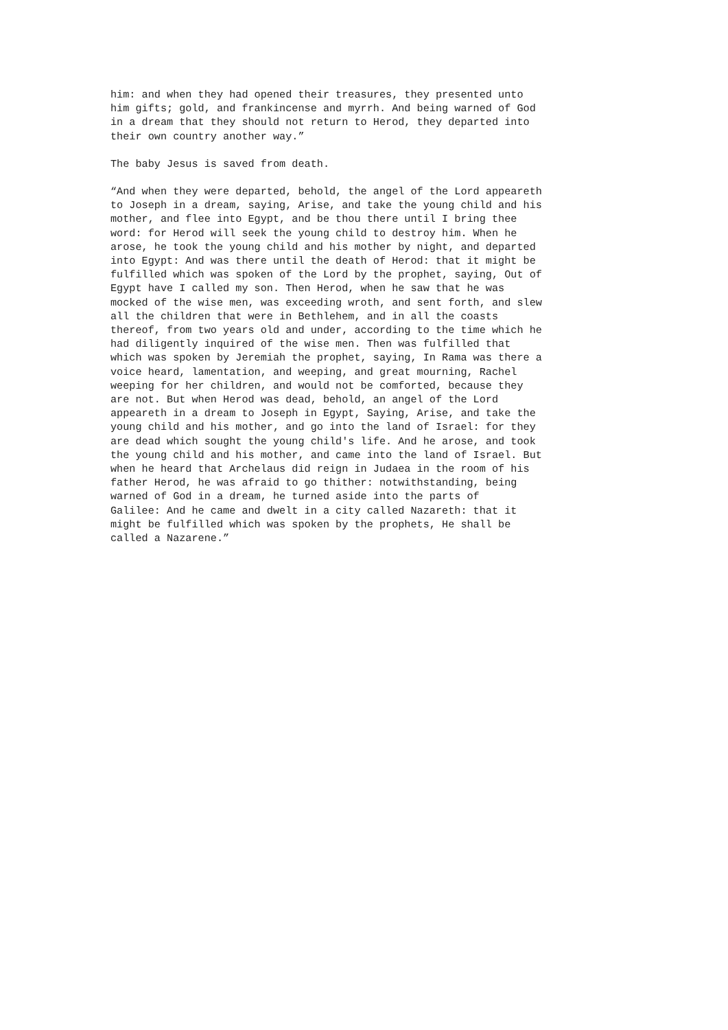him: and when they had opened their treasures, they presented unto him gifts; gold, and frankincense and myrrh. And being warned of God in a dream that they should not return to Herod, they departed into their own country another way.”
The baby Jesus is saved from death.
“And when they were departed, behold, the angel of the Lord appeareth to Joseph in a dream, saying, Arise, and take the young child and his mother, and flee into Egypt, and be thou there until I bring thee word: for Herod will seek the young child to destroy him. When he arose, he took the young child and his mother by night, and departed into Egypt: And was there until the death of Herod: that it might be fulfilled which was spoken of the Lord by the prophet, saying, Out of Egypt have I called my son. Then Herod, when he saw that he was mocked of the wise men, was exceeding wroth, and sent forth, and slew all the children that were in Bethlehem, and in all the coasts thereof, from two years old and under, according to the time which he had diligently inquired of the wise men. Then was fulfilled that which was spoken by Jeremiah the prophet, saying, In Rama was there a voice heard, lamentation, and weeping, and great mourning, Rachel weeping for her children, and would not be comforted, because they are not. But when Herod was dead, behold, an angel of the Lord appeareth in a dream to Joseph in Egypt, Saying, Arise, and take the young child and his mother, and go into the land of Israel: for they are dead which sought the young child's life. And he arose, and took the young child and his mother, and came into the land of Israel. But when he heard that Archelaus did reign in Judaea in the room of his father Herod, he was afraid to go thither: notwithstanding, being warned of God in a dream, he turned aside into the parts of Galilee: And he came and dwelt in a city called Nazareth: that it might be fulfilled which was spoken by the prophets, He shall be called a Nazarene.”